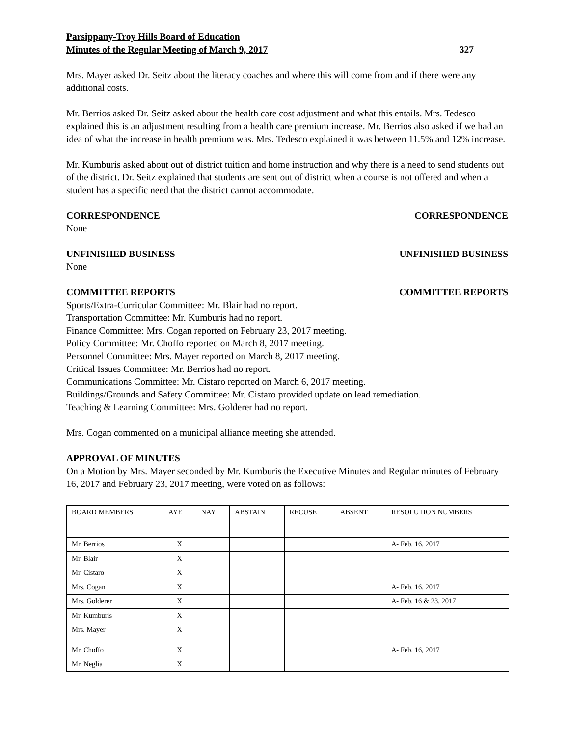Parsippany-Troy Hills Board of Education
Minutes of the Regular Meeting of March 9, 2017 327
Mrs. Mayer asked Dr. Seitz about the literacy coaches and where this will come from and if there were any additional costs.
Mr. Berrios asked Dr. Seitz asked about the health care cost adjustment and what this entails. Mrs. Tedesco explained this is an adjustment resulting from a health care premium increase. Mr. Berrios also asked if we had an idea of what the increase in health premium was. Mrs. Tedesco explained it was between 11.5% and 12% increase.
Mr. Kumburis asked about out of district tuition and home instruction and why there is a need to send students out of the district. Dr. Seitz explained that students are sent out of district when a course is not offered and when a student has a specific need that the district cannot accommodate.
CORRESPONDENCE CORRESPONDENCE
None
UNFINISHED BUSINESS UNFINISHED BUSINESS
None
COMMITTEE REPORTS COMMITTEE REPORTS
Sports/Extra-Curricular Committee: Mr. Blair had no report.
Transportation Committee: Mr. Kumburis had no report.
Finance Committee: Mrs. Cogan reported on February 23, 2017 meeting.
Policy Committee: Mr. Choffo reported on March 8, 2017 meeting.
Personnel Committee: Mrs. Mayer reported on March 8, 2017 meeting.
Critical Issues Committee: Mr. Berrios had no report.
Communications Committee: Mr. Cistaro reported on March 6, 2017 meeting.
Buildings/Grounds and Safety Committee: Mr. Cistaro provided update on lead remediation.
Teaching & Learning Committee: Mrs. Golderer had no report.
Mrs. Cogan commented on a municipal alliance meeting she attended.
APPROVAL OF MINUTES
On a Motion by Mrs. Mayer seconded by Mr. Kumburis the Executive Minutes and Regular minutes of February 16, 2017 and February 23, 2017 meeting, were voted on as follows:
| BOARD MEMBERS | AYE | NAY | ABSTAIN | RECUSE | ABSENT | RESOLUTION NUMBERS |
| --- | --- | --- | --- | --- | --- | --- |
| Mr. Berrios | X | | | | | A- Feb. 16, 2017 |
| Mr. Blair | X | | | | | |
| Mr. Cistaro | X | | | | | |
| Mrs. Cogan | X | | | | | A- Feb. 16, 2017 |
| Mrs. Golderer | X | | | | | A- Feb. 16 & 23, 2017 |
| Mr. Kumburis | X | | | | | |
| Mrs. Mayer | X | | | | | |
| Mr. Choffo | X | | | | | A- Feb. 16, 2017 |
| Mr. Neglia | X | | | | | |